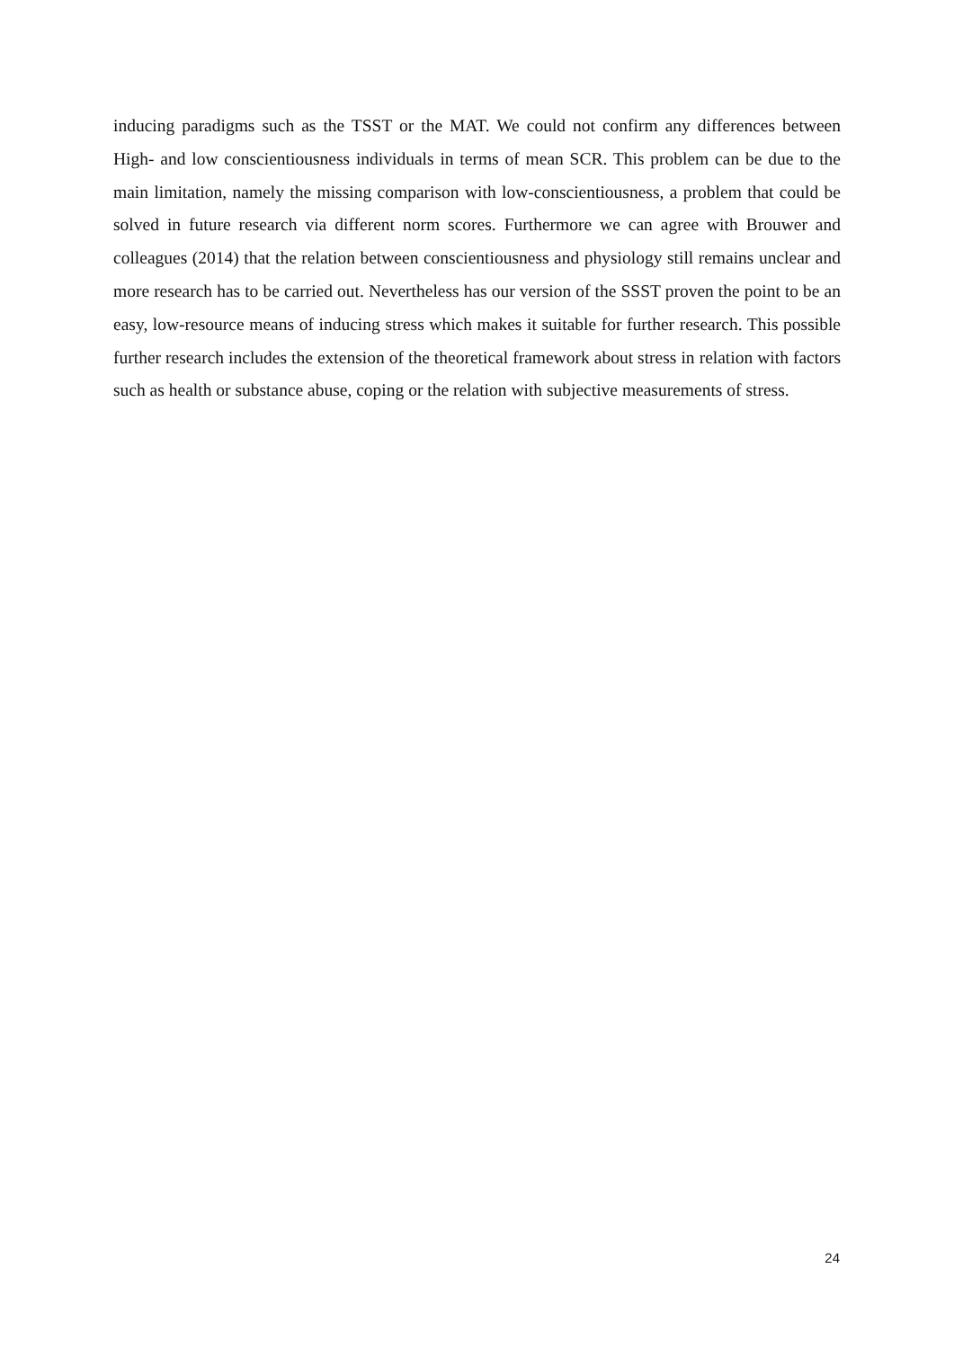inducing paradigms such as the TSST or the MAT. We could not confirm any differences between High- and low conscientiousness individuals in terms of mean SCR. This problem can be due to the main limitation, namely the missing comparison with low-conscientiousness, a problem that could be solved in future research via different norm scores. Furthermore we can agree with Brouwer and colleagues (2014) that the relation between conscientiousness and physiology still remains unclear and more research has to be carried out. Nevertheless has our version of the SSST proven the point to be an easy, low-resource means of inducing stress which makes it suitable for further research. This possible further research includes the extension of the theoretical framework about stress in relation with factors such as health or substance abuse, coping or the relation with subjective measurements of stress.
24